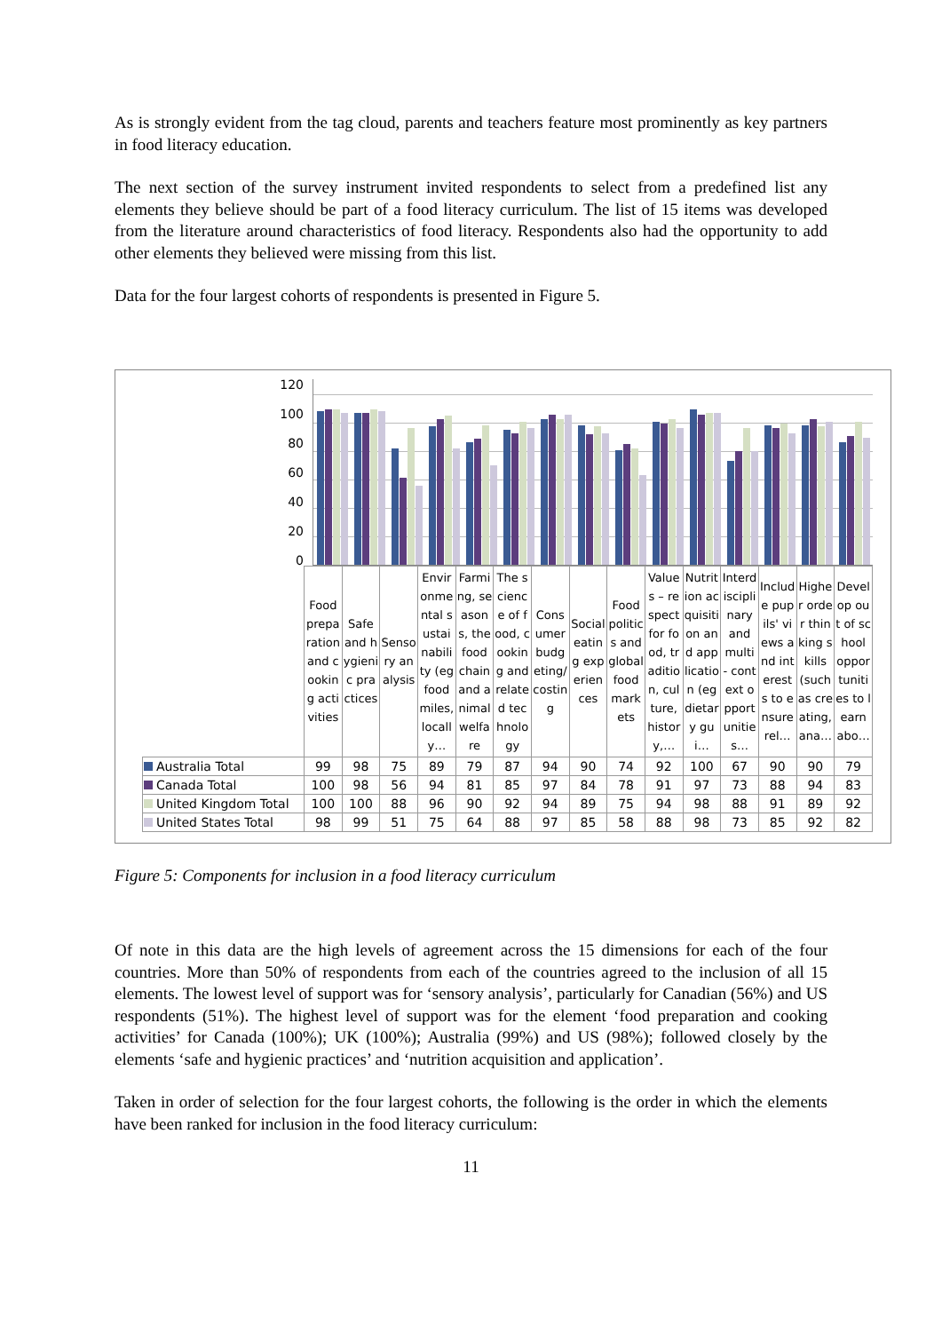As is strongly evident from the tag cloud, parents and teachers feature most prominently as key partners in food literacy education.
The next section of the survey instrument invited respondents to select from a predefined list any elements they believe should be part of a food literacy curriculum. The list of 15 items was developed from the literature around characteristics of food literacy. Respondents also had the opportunity to add other elements they believed were missing from this list.
Data for the four largest cohorts of respondents is presented in Figure 5.
120
100
80
60
40
20
0
| | Food preparation and cooking activities | Safe and hygienic practices | Sensory analysis | Environmental sustainability (eg food miles, locally… | Farming, seasons, the food chain and animal welfare | The science of food, cooking and related technology | Consumer budgeting/costing | Social eating experiences | Food politics and global food markets | Values – respect for food, tradition, culture, history,… | Nutrition acquisition and application (eg dietary gui… | Interdisciplinary and multi - context opportunities… | Include pupils' views and interests to ensure rel… | Higher order thinking skills (such as creating, ana… | Develop out of school opportunities to learn abo… |
| --- | --- | --- | --- | --- | --- | --- | --- | --- | --- | --- | --- | --- | --- | --- | --- |
| Australia Total | 99 | 98 | 75 | 89 | 79 | 87 | 94 | 90 | 74 | 92 | 100 | 67 | 90 | 90 | 79 |
| Canada Total | 100 | 98 | 56 | 94 | 81 | 85 | 97 | 84 | 78 | 91 | 97 | 73 | 88 | 94 | 83 |
| United Kingdom Total | 100 | 100 | 88 | 96 | 90 | 92 | 94 | 89 | 75 | 94 | 98 | 88 | 91 | 89 | 92 |
| United States Total | 98 | 99 | 51 | 75 | 64 | 88 | 97 | 85 | 58 | 88 | 98 | 73 | 85 | 92 | 82 |
Figure 5: Components for inclusion in a food literacy curriculum
Of note in this data are the high levels of agreement across the 15 dimensions for each of the four countries. More than 50% of respondents from each of the countries agreed to the inclusion of all 15 elements. The lowest level of support was for ‘sensory analysis’, particularly for Canadian (56%) and US respondents (51%). The highest level of support was for the element ‘food preparation and cooking activities’ for Canada (100%); UK (100%); Australia (99%) and US (98%); followed closely by the elements ‘safe and hygienic practices’ and ‘nutrition acquisition and application’.
Taken in order of selection for the four largest cohorts, the following is the order in which the elements have been ranked for inclusion in the food literacy curriculum:
11